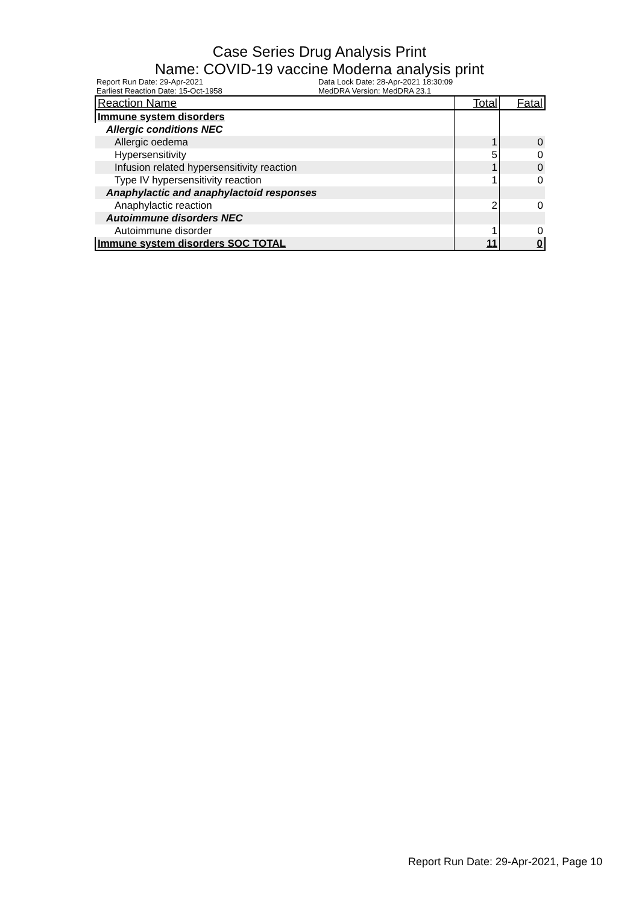Case Series Drug Analysis Print
Name: COVID-19 vaccine Moderna analysis print
Report Run Date: 29-Apr-2021
Data Lock Date: 28-Apr-2021 18:30:09
Earliest Reaction Date: 15-Oct-1958
MedDRA Version: MedDRA 23.1
| Reaction Name | Total | Fatal |
| --- | --- | --- |
| Immune system disorders | | |
| Allergic conditions NEC | | |
| Allergic oedema | 1 | 0 |
| Hypersensitivity | 5 | 0 |
| Infusion related hypersensitivity reaction | 1 | 0 |
| Type IV hypersensitivity reaction | 1 | 0 |
| Anaphylactic and anaphylactoid responses | | |
| Anaphylactic reaction | 2 | 0 |
| Autoimmune disorders NEC | | |
| Autoimmune disorder | 1 | 0 |
| Immune system disorders SOC TOTAL | 11 | 0 |
Report Run Date: 29-Apr-2021, Page 10